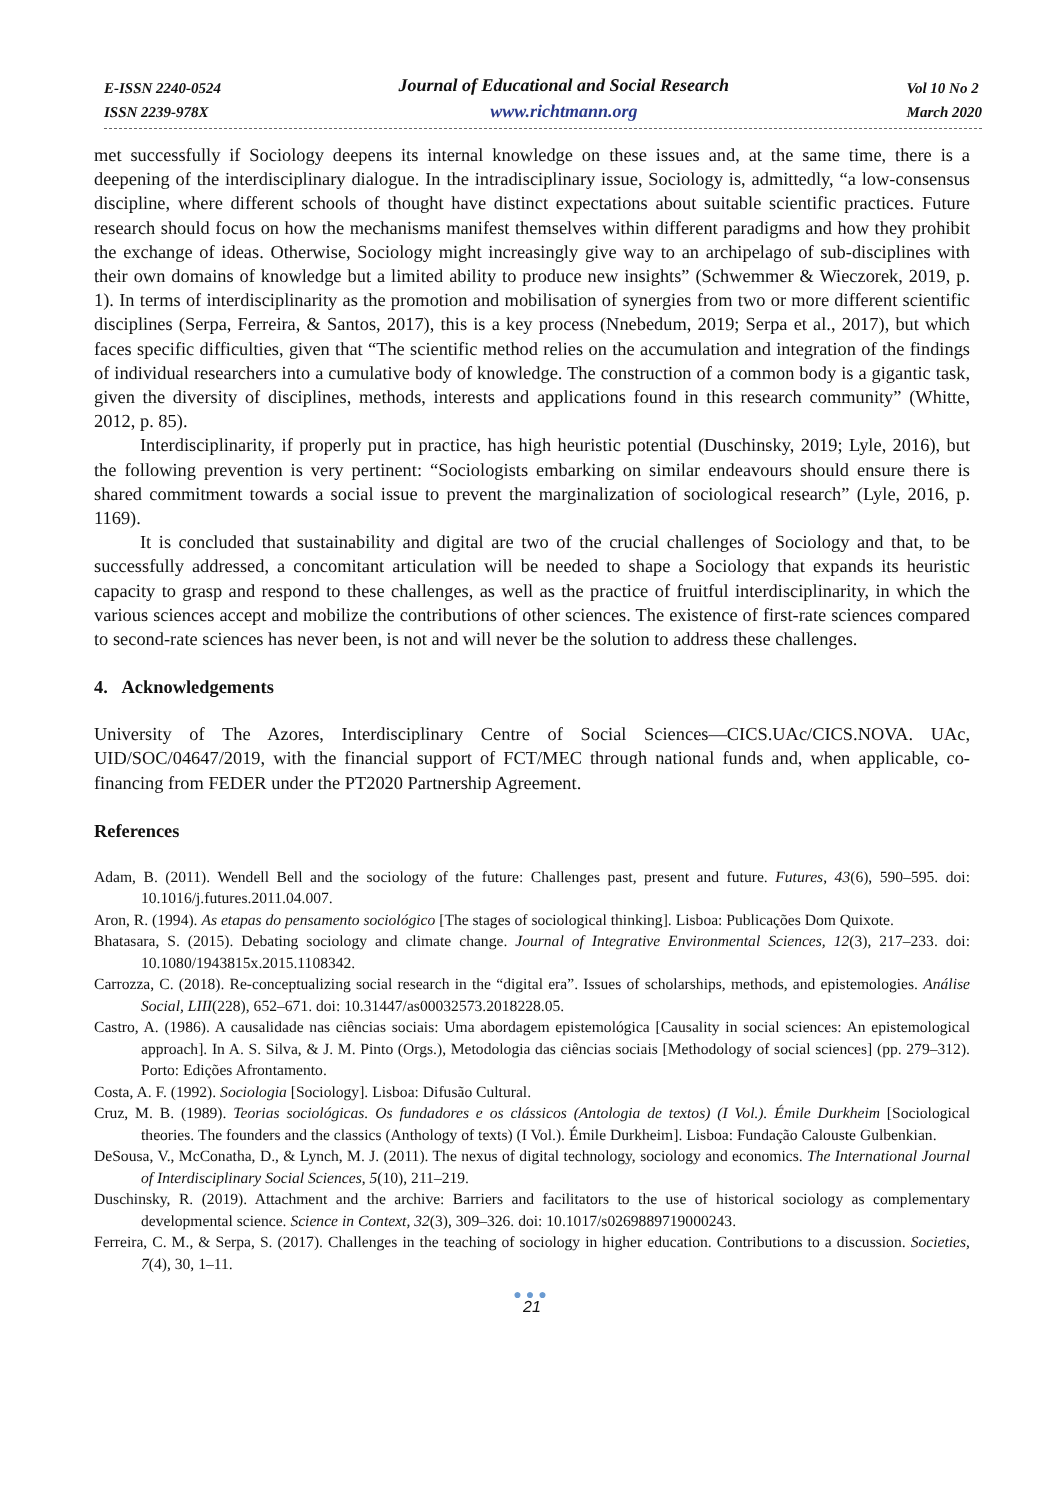E-ISSN 2240-0524
ISSN 2239-978X
Journal of Educational and Social Research
www.richtmann.org
Vol 10 No 2
March 2020
met successfully if Sociology deepens its internal knowledge on these issues and, at the same time, there is a deepening of the interdisciplinary dialogue. In the intradisciplinary issue, Sociology is, admittedly, “a low-consensus discipline, where different schools of thought have distinct expectations about suitable scientific practices. Future research should focus on how the mechanisms manifest themselves within different paradigms and how they prohibit the exchange of ideas. Otherwise, Sociology might increasingly give way to an archipelago of sub-disciplines with their own domains of knowledge but a limited ability to produce new insights” (Schwemmer & Wieczorek, 2019, p. 1). In terms of interdisciplinarity as the promotion and mobilisation of synergies from two or more different scientific disciplines (Serpa, Ferreira, & Santos, 2017), this is a key process (Nnebedum, 2019; Serpa et al., 2017), but which faces specific difficulties, given that “The scientific method relies on the accumulation and integration of the findings of individual researchers into a cumulative body of knowledge. The construction of a common body is a gigantic task, given the diversity of disciplines, methods, interests and applications found in this research community” (Whitte, 2012, p. 85).
Interdisciplinarity, if properly put in practice, has high heuristic potential (Duschinsky, 2019; Lyle, 2016), but the following prevention is very pertinent: “Sociologists embarking on similar endeavours should ensure there is shared commitment towards a social issue to prevent the marginalization of sociological research” (Lyle, 2016, p. 1169).
It is concluded that sustainability and digital are two of the crucial challenges of Sociology and that, to be successfully addressed, a concomitant articulation will be needed to shape a Sociology that expands its heuristic capacity to grasp and respond to these challenges, as well as the practice of fruitful interdisciplinarity, in which the various sciences accept and mobilize the contributions of other sciences. The existence of first-rate sciences compared to second-rate sciences has never been, is not and will never be the solution to address these challenges.
4. Acknowledgements
University of The Azores, Interdisciplinary Centre of Social Sciences—CICS.UAc/CICS.NOVA. UAc, UID/SOC/04647/2019, with the financial support of FCT/MEC through national funds and, when applicable, co-financing from FEDER under the PT2020 Partnership Agreement.
References
Adam, B. (2011). Wendell Bell and the sociology of the future: Challenges past, present and future. Futures, 43(6), 590–595. doi: 10.1016/j.futures.2011.04.007.
Aron, R. (1994). As etapas do pensamento sociológico [The stages of sociological thinking]. Lisboa: Publicações Dom Quixote.
Bhatasara, S. (2015). Debating sociology and climate change. Journal of Integrative Environmental Sciences, 12(3), 217–233. doi: 10.1080/1943815x.2015.1108342.
Carrozza, C. (2018). Re-conceptualizing social research in the “digital era”. Issues of scholarships, methods, and epistemologies. Análise Social, LIII(228), 652–671. doi: 10.31447/as00032573.2018228.05.
Castro, A. (1986). A causalidade nas ciências sociais: Uma abordagem epistemológica [Causality in social sciences: An epistemological approach]. In A. S. Silva, & J. M. Pinto (Orgs.), Metodologia das ciências sociais [Methodology of social sciences] (pp. 279–312). Porto: Edições Afrontamento.
Costa, A. F. (1992). Sociologia [Sociology]. Lisboa: Difusão Cultural.
Cruz, M. B. (1989). Teorias sociológicas. Os fundadores e os clássicos (Antologia de textos) (I Vol.). Émile Durkheim [Sociological theories. The founders and the classics (Anthology of texts) (I Vol.). Émile Durkheim]. Lisboa: Fundação Calouste Gulbenkian.
DeSousa, V., McConatha, D., & Lynch, M. J. (2011). The nexus of digital technology, sociology and economics. The International Journal of Interdisciplinary Social Sciences, 5(10), 211–219.
Duschinsky, R. (2019). Attachment and the archive: Barriers and facilitators to the use of historical sociology as complementary developmental science. Science in Context, 32(3), 309–326. doi: 10.1017/s0269889719000243.
Ferreira, C. M., & Serpa, S. (2017). Challenges in the teaching of sociology in higher education. Contributions to a discussion. Societies, 7(4), 30, 1–11.
●●●
21